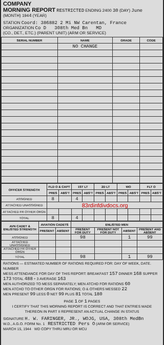COMPANY
MORNING REPORT RESTRICTED ENDING 2400 30 (DAY) June (MONTH) 1944 (YEAR)
STATION Coord: 386882 2 Mi NW Carentan, France
ORGANIZATION Co D 308th Med Bn MD
(CO., DET., ETC.) (PARENT UNIT) (ARM OR SERVICE)
| SERIAL NUMBER | NAME | GRADE | CODE |
| --- | --- | --- | --- |
| | NO CHANGE | | |
| OFFICER STRENGTH | FLD O & CAPT | | 1ST LT | | 2D LT | | WO | | FLT O | |
| --- | --- | --- | --- | --- | --- | --- | --- | --- | --- | --- |
| | PRES | ABS'T | PRES | ABS'T | PRES | ABS'T | PRES | ABS'T | PRES | ABS'T |
| ASSIGNED | 8 | | 4 | | | | | | | |
| ATTACHED UNASSIGNED | 83rdinfdivdocs.org | | | | | | | | | |
| ATTACHED FR OTHER ORGN | | | | | | | | | | |
| TOTAL | 8 | | 4 | | | | | | | |
| AVN CADET & ENLISTED STRENGTH | AVIATION CADETS | | ENLISTED MEN | | | |
| --- | --- | --- | --- | --- | --- | --- |
| | PRESENT | ABSENT | PRESENT FOR DUTY | PRESENT NOT FOR DUTY | ABSENT | PRESENT AND ABSENT |
| ASSIGNED | | | 98 | | 1 | 99 |
| ATTACHED UNASSIGNED | | | | | | |
| ATTACHED FR OTHER ORGN | | | | | | |
| TOTAL | | | 98 | | 1 | 99 |
RATIONS — ESTIMATED NUMBER OF RATIONS REQUIRED FOR: DAY OF WEEK, DATE. NUMBER
MESS ATTENDANCE FOR DAY OF THIS REPORT: BREAKFAST 157 DINNER 168 SUPPER 173 TOTAL 488 ÷ 3 AVERAGE 163
MEN AUTHORIZED TO MESS SEPARATELY; MEN ATCHD FOR RATIONS 60
MEN ATCHD TO OTHER ORGN FOR RATIONS; O & OTHERS MESSED 22
MEN PRESENT 99 LESS 0 NET 99 PLUS 81 TOTAL 180
PAGE 1 OF 1 PAGES
I CERTIFY THAT THIS MORNING REPORT IS CORRECT AND THAT ENTRIES MADE THEREON IN PART II REPRESENT AN ACTUAL CHANGE IN STATUS
SIGNATURE H. W. FARINGER, JR., WOJG, USA, 308th MedBn
W.D., A.G.O. FORM No. 1 RESTRICTED Pers O (ARM OR SERVICE)
MARCH 15, 1944 WD COPY THRU MRU OR MCU